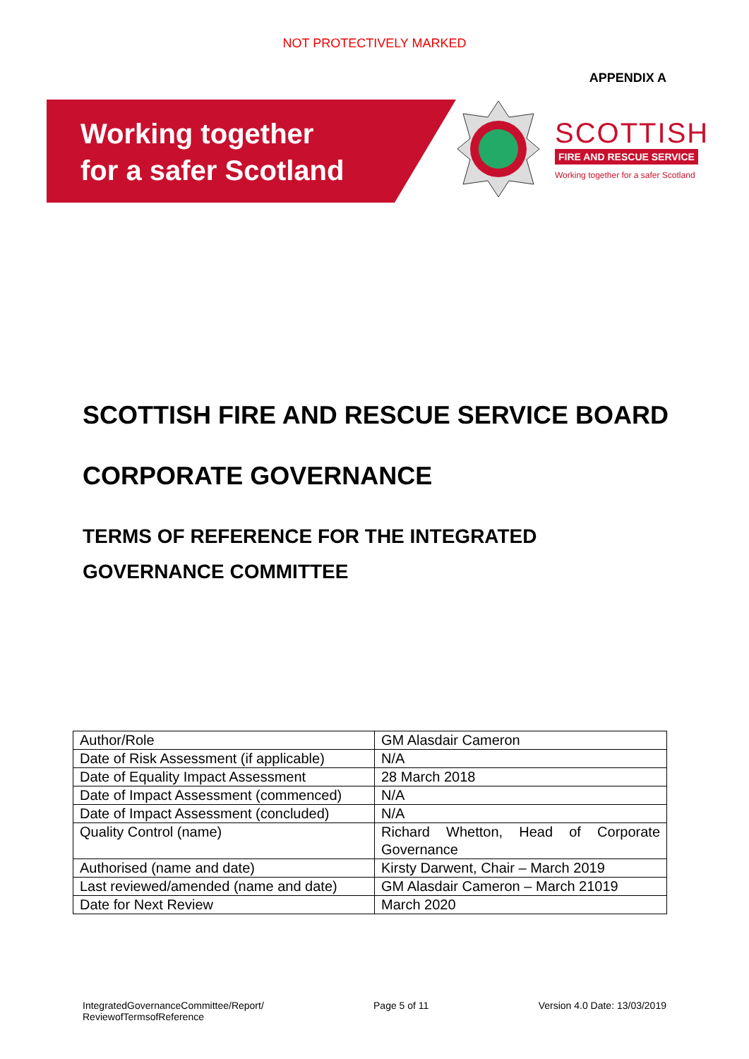NOT PROTECTIVELY MARKED
APPENDIX A
Working together
for a safer Scotland
SCOTTISH
FIRE AND RESCUE SERVICE
Working together for a safer Scotland
SCOTTISH FIRE AND RESCUE SERVICE BOARD
CORPORATE GOVERNANCE
TERMS OF REFERENCE FOR THE INTEGRATED
GOVERNANCE COMMITTEE
| Author/Role | GM Alasdair Cameron |
| Date of Risk Assessment (if applicable) | N/A |
| Date of Equality Impact Assessment | 28 March 2018 |
| Date of Impact Assessment (commenced) | N/A |
| Date of Impact Assessment (concluded) | N/A |
| Quality Control (name) | Richard Whetton, Head of Corporate Governance |
| Authorised (name and date) | Kirsty Darwent, Chair – March 2019 |
| Last reviewed/amended (name and date) | GM Alasdair Cameron – March 21019 |
| Date for Next Review | March 2020 |
IntegratedGovernanceCommittee/Report/
ReviewofTermsofReference
Page 5 of 11 Version 4.0 Date: 13/03/2019